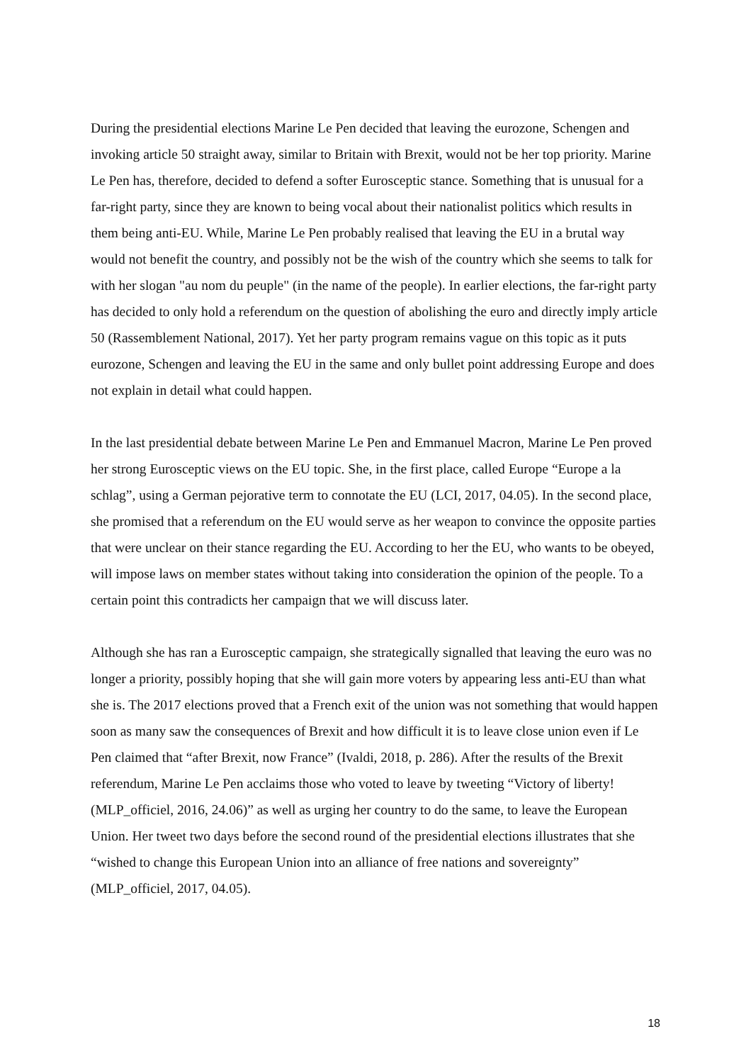During the presidential elections Marine Le Pen decided that leaving the eurozone, Schengen and invoking article 50 straight away, similar to Britain with Brexit, would not be her top priority. Marine Le Pen has, therefore, decided to defend a softer Eurosceptic stance. Something that is unusual for a far-right party, since they are known to being vocal about their nationalist politics which results in them being anti-EU. While, Marine Le Pen probably realised that leaving the EU in a brutal way would not benefit the country, and possibly not be the wish of the country which she seems to talk for with her slogan "au nom du peuple" (in the name of the people). In earlier elections, the far-right party has decided to only hold a referendum on the question of abolishing the euro and directly imply article 50 (Rassemblement National, 2017). Yet her party program remains vague on this topic as it puts eurozone, Schengen and leaving the EU in the same and only bullet point addressing Europe and does not explain in detail what could happen.
In the last presidential debate between Marine Le Pen and Emmanuel Macron, Marine Le Pen proved her strong Eurosceptic views on the EU topic. She, in the first place, called Europe “Europe a la schlag”, using a German pejorative term to connotate the EU (LCI, 2017, 04.05). In the second place, she promised that a referendum on the EU would serve as her weapon to convince the opposite parties that were unclear on their stance regarding the EU. According to her the EU, who wants to be obeyed, will impose laws on member states without taking into consideration the opinion of the people. To a certain point this contradicts her campaign that we will discuss later.
Although she has ran a Eurosceptic campaign, she strategically signalled that leaving the euro was no longer a priority, possibly hoping that she will gain more voters by appearing less anti-EU than what she is. The 2017 elections proved that a French exit of the union was not something that would happen soon as many saw the consequences of Brexit and how difficult it is to leave close union even if Le Pen claimed that “after Brexit, now France” (Ivaldi, 2018, p. 286). After the results of the Brexit referendum, Marine Le Pen acclaims those who voted to leave by tweeting “Victory of liberty! (MLP_officiel, 2016, 24.06)” as well as urging her country to do the same, to leave the European Union. Her tweet two days before the second round of the presidential elections illustrates that she “wished to change this European Union into an alliance of free nations and sovereignty” (MLP_officiel, 2017, 04.05).
18